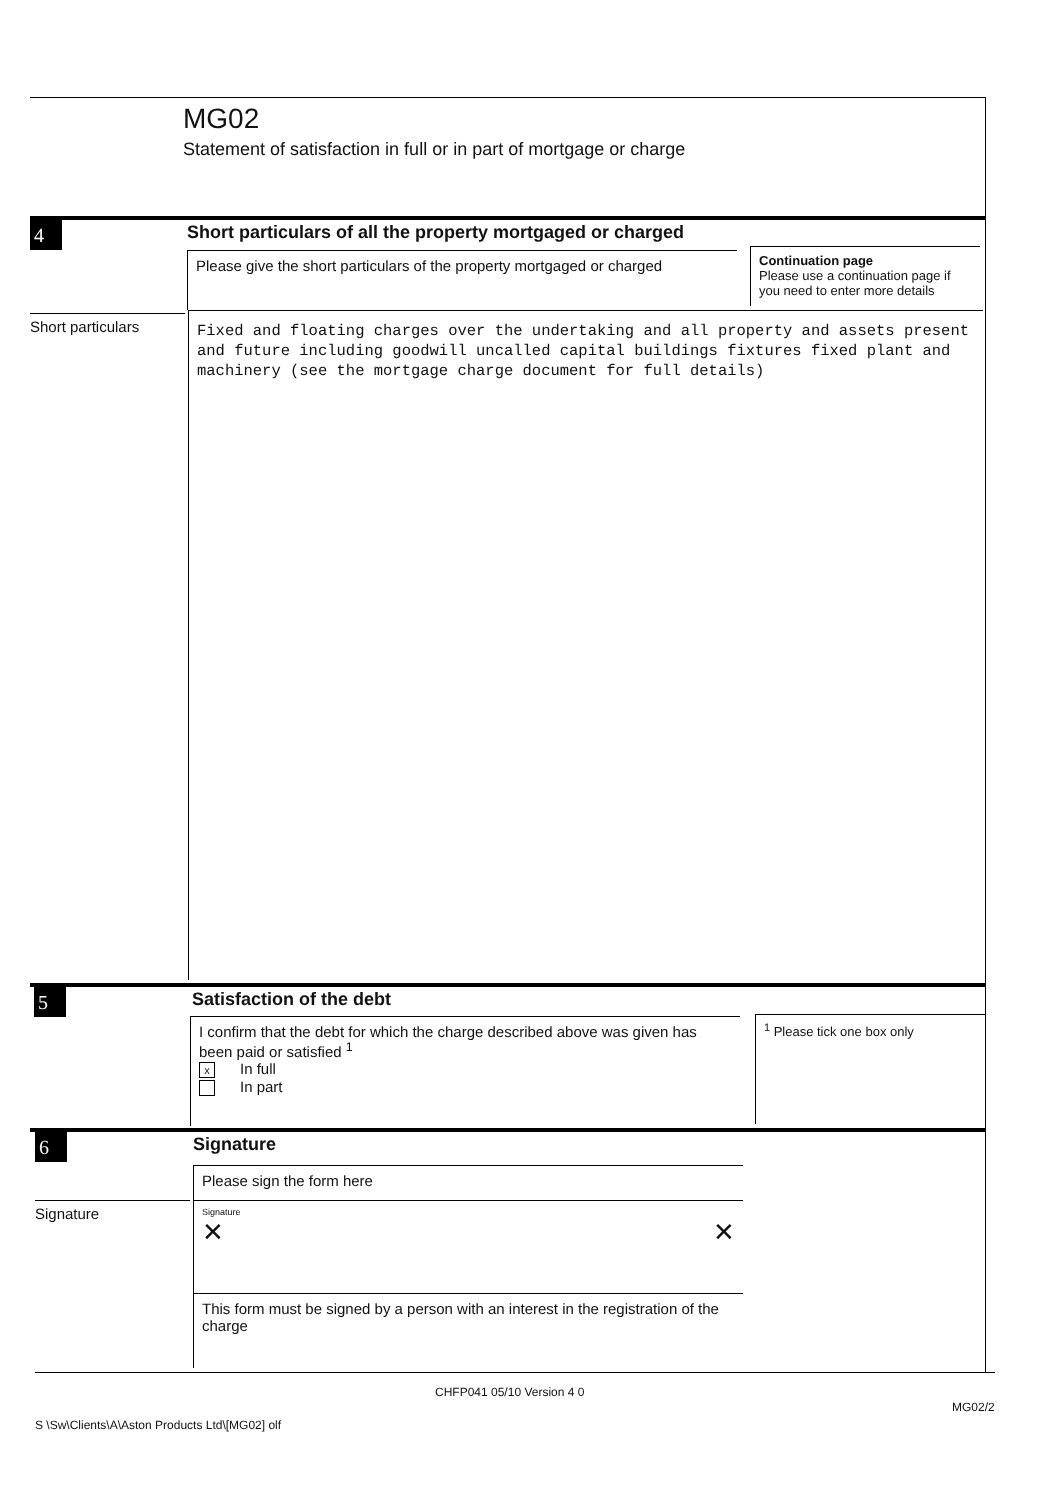MG02
Statement of satisfaction in full or in part of mortgage or charge
4
Short particulars of all the property mortgaged or charged
Please give the short particulars of the property mortgaged or charged
Continuation page
Please use a continuation page if you need to enter more details
Short particulars
Fixed and floating charges over the undertaking and all property and assets present and future including goodwill uncalled capital buildings fixtures fixed plant and machinery (see the mortgage charge document for full details)
5
Satisfaction of the debt
I confirm that the debt for which the charge described above was given has been paid or satisfied <sup>1</sup>
x In full
In part
<sup>1</sup> Please tick one box only
6
Signature
Please sign the form here
Signature
Signature
✕ ✕
This form must be signed by a person with an interest in the registration of the charge
CHFP041 05/10 Version 4 0
MG02/2
S \Sw\Clients\A\Aston Products Ltd\[MG02] olf